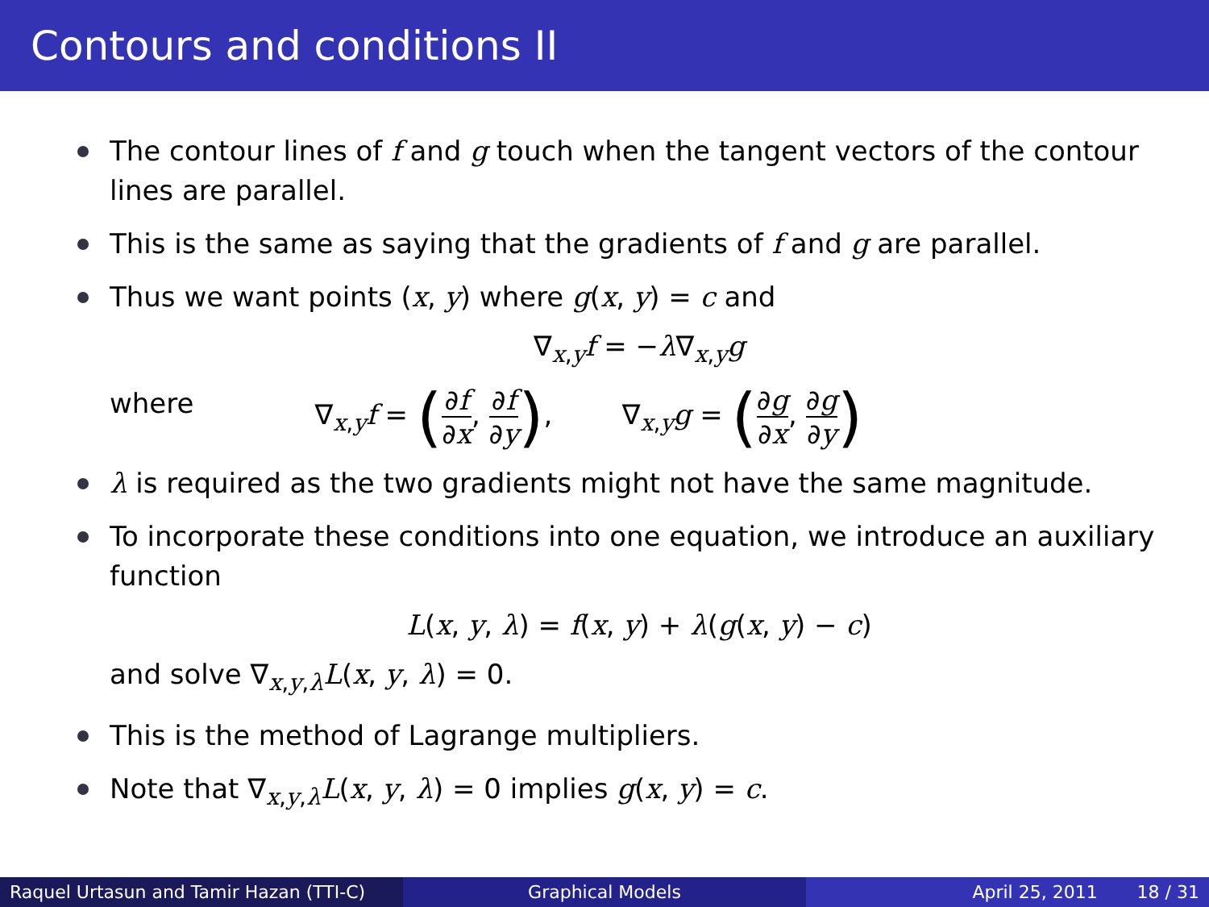Contours and conditions II
The contour lines of f and g touch when the tangent vectors of the contour lines are parallel.
This is the same as saying that the gradients of f and g are parallel.
Thus we want points (x, y) where g(x, y) = c and
∇<sub>x,y</sub>f = −λ∇<sub>x,y</sub>g
where ∇<sub>x,y</sub>f = (∂f ∂x, ∂f ∂y), ∇<sub>x,y</sub>g = (∂g ∂x, ∂g ∂y)
λ is required as the two gradients might not have the same magnitude.
To incorporate these conditions into one equation, we introduce an auxiliary function
L(x, y, λ) = f(x, y) + λ(g(x, y) − c)
and solve ∇<sub>x,y,λ</sub>L(x, y, λ) = 0.
This is the method of Lagrange multipliers.
Note that ∇<sub>x,y,λ</sub>L(x, y, λ) = 0 implies g(x, y) = c.
Raquel Urtasun and Tamir Hazan (TTI-C)
Graphical Models April 25, 2011 18 / 31